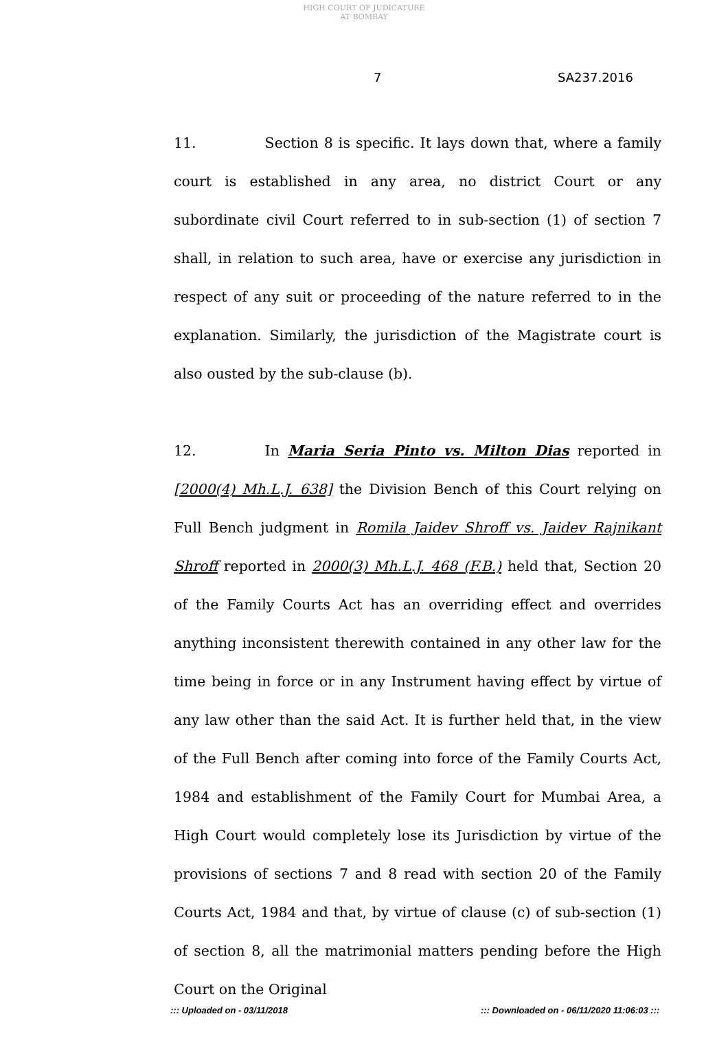HIGH COURT OF JUDICATURE AT BOMBAY
7 SA237.2016
11. Section 8 is specific. It lays down that, where a family court is established in any area, no district Court or any subordinate civil Court referred to in sub-section (1) of section 7 shall, in relation to such area, have or exercise any jurisdiction in respect of any suit or proceeding of the nature referred to in the explanation. Similarly, the jurisdiction of the Magistrate court is also ousted by the sub-clause (b).
12. In Maria Seria Pinto vs. Milton Dias reported in [2000(4) Mh.L.J. 638] the Division Bench of this Court relying on Full Bench judgment in Romila Jaidev Shroff vs. Jaidev Rajnikant Shroff reported in 2000(3) Mh.L.J. 468 (F.B.) held that, Section 20 of the Family Courts Act has an overriding effect and overrides anything inconsistent therewith contained in any other law for the time being in force or in any Instrument having effect by virtue of any law other than the said Act. It is further held that, in the view of the Full Bench after coming into force of the Family Courts Act, 1984 and establishment of the Family Court for Mumbai Area, a High Court would completely lose its Jurisdiction by virtue of the provisions of sections 7 and 8 read with section 20 of the Family Courts Act, 1984 and that, by virtue of clause (c) of sub-section (1) of section 8, all the matrimonial matters pending before the High Court on the Original
::: Uploaded on - 03/11/2018
::: Downloaded on - 06/11/2020 11:06:03 :::